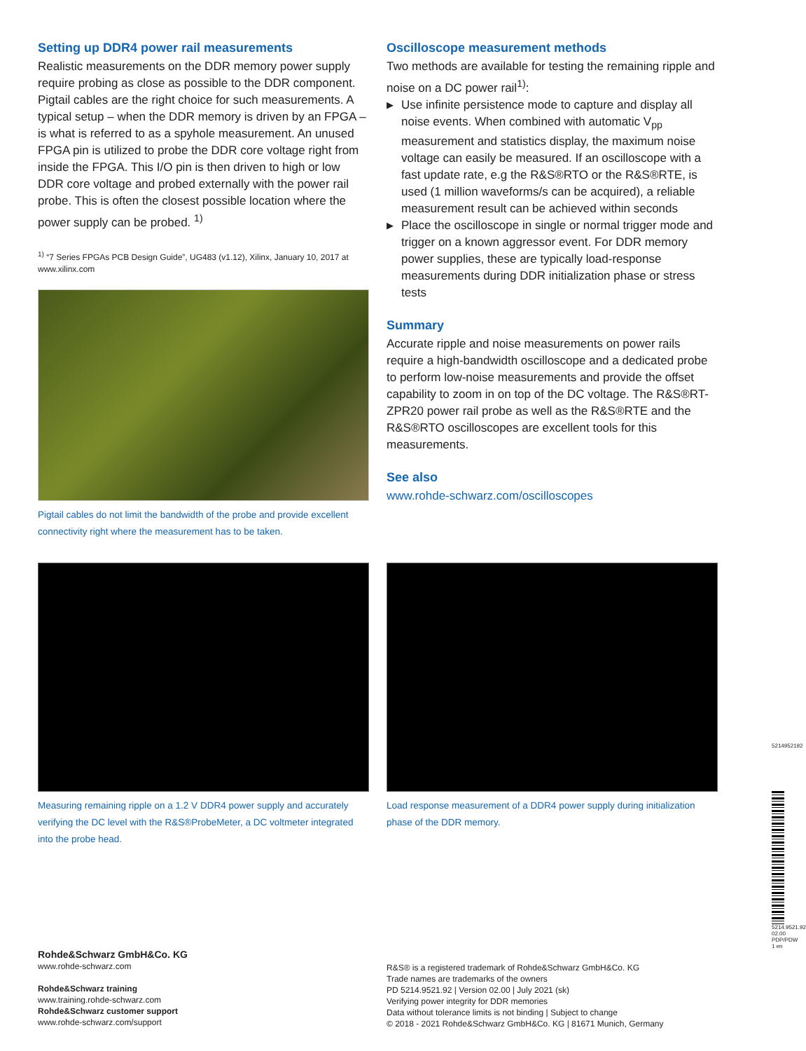Setting up DDR4 power rail measurements
Realistic measurements on the DDR memory power supply require probing as close as possible to the DDR component. Pigtail cables are the right choice for such measurements. A typical setup – when the DDR memory is driven by an FPGA – is what is referred to as a spyhole measurement. An unused FPGA pin is utilized to probe the DDR core voltage right from inside the FPGA. This I/O pin is then driven to high or low DDR core voltage and probed externally with the power rail probe. This is often the closest possible location where the power supply can be probed. <sup>1)</sup>
<sup>1)</sup> “7 Series FPGAs PCB Design Guide”, UG483 (v1.12), Xilinx, January 10, 2017 at www.xilinx.com
Pigtail cables do not limit the bandwidth of the probe and provide excellent connectivity right where the measurement has to be taken.
Oscilloscope measurement methods
Two methods are available for testing the remaining ripple and noise on a DC power rail<sup>1)</sup>:
▶ Use infinite persistence mode to capture and display all noise events. When combined with automatic V<sub>pp</sub> measurement and statistics display, the maximum noise voltage can easily be measured. If an oscilloscope with a fast update rate, e.g the R&S®RTO or the R&S®RTE, is used (1 million waveforms/s can be acquired), a reliable measurement result can be achieved within seconds
▶ Place the oscilloscope in single or normal trigger mode and trigger on a known aggressor event. For DDR memory power supplies, these are typically load-response measurements during DDR initialization phase or stress tests
Summary
Accurate ripple and noise measurements on power rails require a high-bandwidth oscilloscope and a dedicated probe to perform low-noise measurements and provide the offset capability to zoom in on top of the DC voltage. The R&S®RT-ZPR20 power rail probe as well as the R&S®RTE and the R&S®RTO oscilloscopes are excellent tools for this measurements.
See also
www.rohde-schwarz.com/oscilloscopes
Measuring remaining ripple on a 1.2 V DDR4 power supply and accurately verifying the DC level with the R&S®ProbeMeter, a DC voltmeter integrated into the probe head.
Load response measurement of a DDR4 power supply during initialization phase of the DDR memory.
Rohde&Schwarz GmbH&Co. KG
www.rohde-schwarz.com
Rohde&Schwarz training
www.training.rohde-schwarz.com
Rohde&Schwarz customer support
www.rohde-schwarz.com/support
R&S® is a registered trademark of Rohde&Schwarz GmbH&Co. KG
Trade names are trademarks of the owners
PD 5214.9521.92 | Version 02.00 | July 2021 (sk)
Verifying power integrity for DDR memories
Data without tolerance limits is not binding | Subject to change
© 2018 - 2021 Rohde&Schwarz GmbH&Co. KG | 81671 Munich, Germany
5214952192
5214.9521.92 02.00 PDP/PDW 1 en